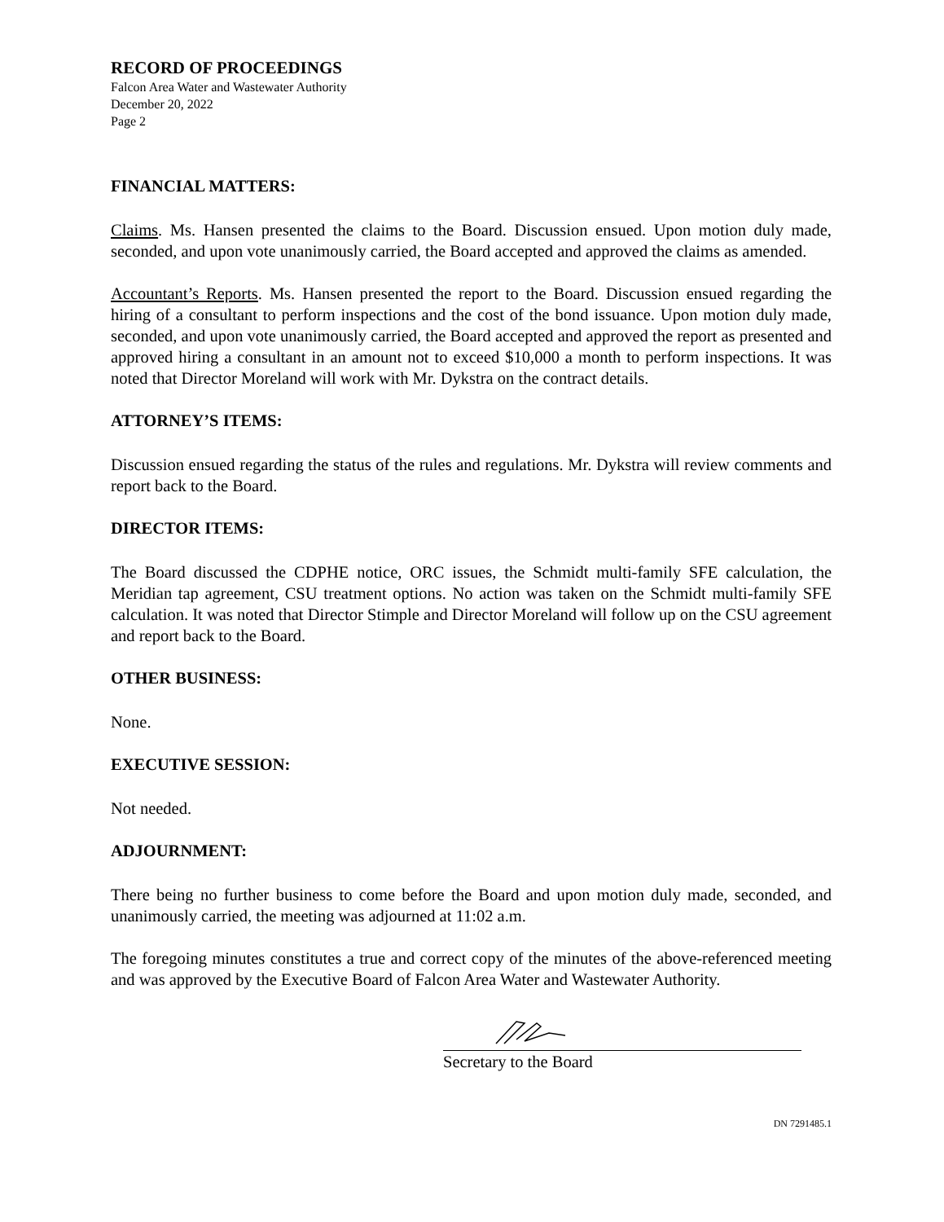RECORD OF PROCEEDINGS
Falcon Area Water and Wastewater Authority
December 20, 2022
Page 2
FINANCIAL MATTERS:
Claims. Ms. Hansen presented the claims to the Board. Discussion ensued. Upon motion duly made, seconded, and upon vote unanimously carried, the Board accepted and approved the claims as amended.
Accountant’s Reports. Ms. Hansen presented the report to the Board. Discussion ensued regarding the hiring of a consultant to perform inspections and the cost of the bond issuance. Upon motion duly made, seconded, and upon vote unanimously carried, the Board accepted and approved the report as presented and approved hiring a consultant in an amount not to exceed $10,000 a month to perform inspections. It was noted that Director Moreland will work with Mr. Dykstra on the contract details.
ATTORNEY’S ITEMS:
Discussion ensued regarding the status of the rules and regulations. Mr. Dykstra will review comments and report back to the Board.
DIRECTOR ITEMS:
The Board discussed the CDPHE notice, ORC issues, the Schmidt multi-family SFE calculation, the Meridian tap agreement, CSU treatment options. No action was taken on the Schmidt multi-family SFE calculation. It was noted that Director Stimple and Director Moreland will follow up on the CSU agreement and report back to the Board.
OTHER BUSINESS:
None.
EXECUTIVE SESSION:
Not needed.
ADJOURNMENT:
There being no further business to come before the Board and upon motion duly made, seconded, and unanimously carried, the meeting was adjourned at 11:02 a.m.
The foregoing minutes constitutes a true and correct copy of the minutes of the above-referenced meeting and was approved by the Executive Board of Falcon Area Water and Wastewater Authority.
Secretary to the Board
DN 7291485.1